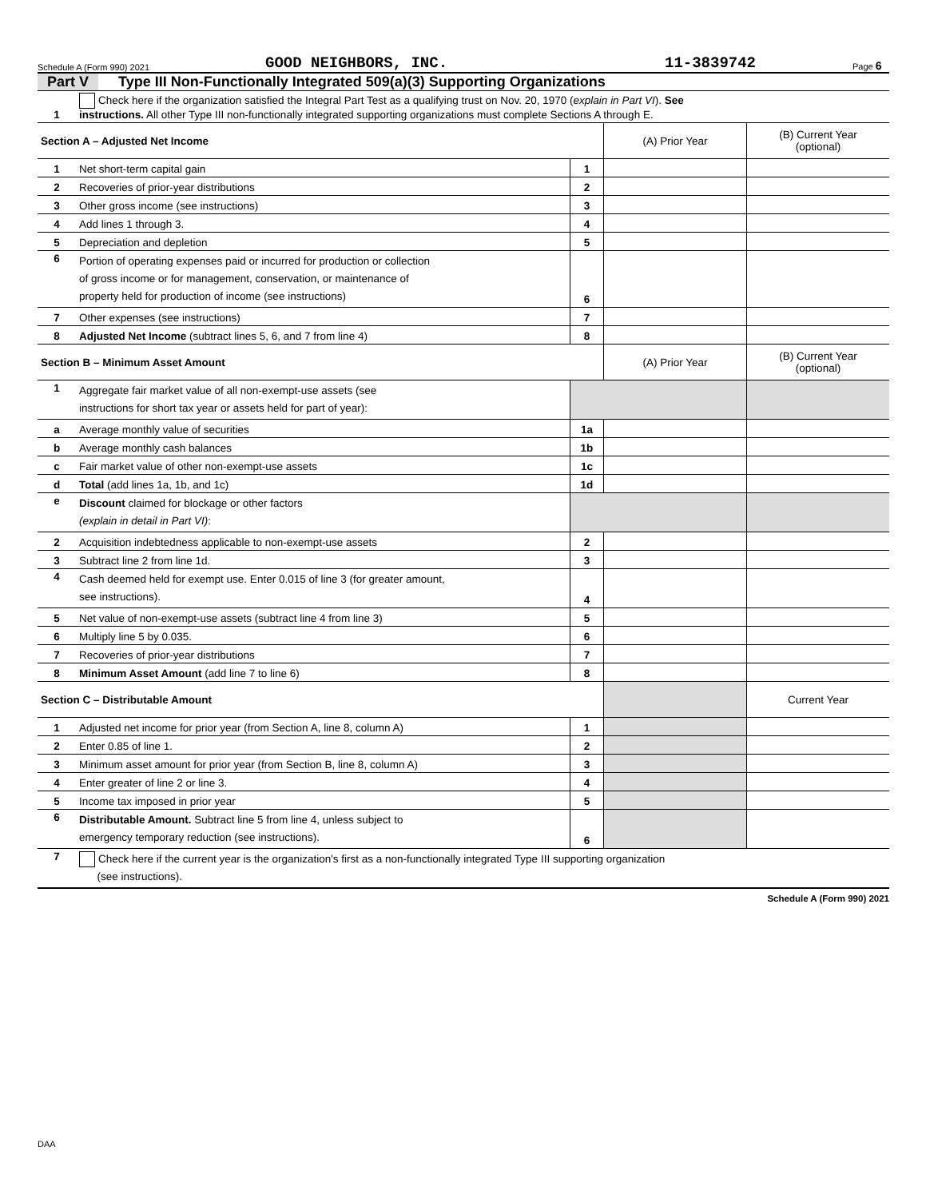Schedule A (Form 990) 2021 GOOD NEIGHBORS, INC. 11-3839742 Page 6
Part V Type III Non-Functionally Integrated 509(a)(3) Supporting Organizations
| 1 | Check here if the organization satisfied the Integral Part Test as a qualifying trust on Nov. 20, 1970 ( explain in Part VI ). See instructions. All other Type III non-functionally integrated supporting organizations must complete Sections A through E. | | | |
| Section A – Adjusted Net Income | | | (A) Prior Year | (B) Current Year (optional) |
| 1 | Net short-term capital gain | 1 | | |
| 2 | Recoveries of prior-year distributions | 2 | | |
| 3 | Other gross income (see instructions) | 3 | | |
| 4 | Add lines 1 through 3. | 4 | | |
| 5 | Depreciation and depletion | 5 | | |
| 6 | Portion of operating expenses paid or incurred for production or collection of gross income or for management, conservation, or maintenance of property held for production of income (see instructions) | 6 | | |
| 7 | Other expenses (see instructions) | 7 | | |
| 8 | Adjusted Net Income (subtract lines 5, 6, and 7 from line 4) | 8 | | |
| Section B – Minimum Asset Amount | | | (A) Prior Year | (B) Current Year (optional) |
| 1 | Aggregate fair market value of all non-exempt-use assets (see instructions for short tax year or assets held for part of year): | | | |
| a | Average monthly value of securities | 1a | | |
| b | Average monthly cash balances | 1b | | |
| c | Fair market value of other non-exempt-use assets | 1c | | |
| d | Total (add lines 1a, 1b, and 1c) | 1d | | |
| e | Discount claimed for blockage or other factors (explain in detail in Part VI) : | | | |
| 2 | Acquisition indebtedness applicable to non-exempt-use assets | 2 | | |
| 3 | Subtract line 2 from line 1d. | 3 | | |
| 4 | Cash deemed held for exempt use. Enter 0.015 of line 3 (for greater amount, see instructions). | 4 | | |
| 5 | Net value of non-exempt-use assets (subtract line 4 from line 3) | 5 | | |
| 6 | Multiply line 5 by 0.035. | 6 | | |
| 7 | Recoveries of prior-year distributions | 7 | | |
| 8 | Minimum Asset Amount (add line 7 to line 6) | 8 | | |
| Section C – Distributable Amount | | | | Current Year |
| 1 | Adjusted net income for prior year (from Section A, line 8, column A) | 1 | | |
| 2 | Enter 0.85 of line 1. | 2 | | |
| 3 | Minimum asset amount for prior year (from Section B, line 8, column A) | 3 | | |
| 4 | Enter greater of line 2 or line 3. | 4 | | |
| 5 | Income tax imposed in prior year | 5 | | |
| 6 | Distributable Amount. Subtract line 5 from line 4, unless subject to emergency temporary reduction (see instructions). | 6 | | |
| 7 | Check here if the current year is the organization's first as a non-functionally integrated Type III supporting organization (see instructions). | | | |
Schedule A (Form 990) 2021
DAA